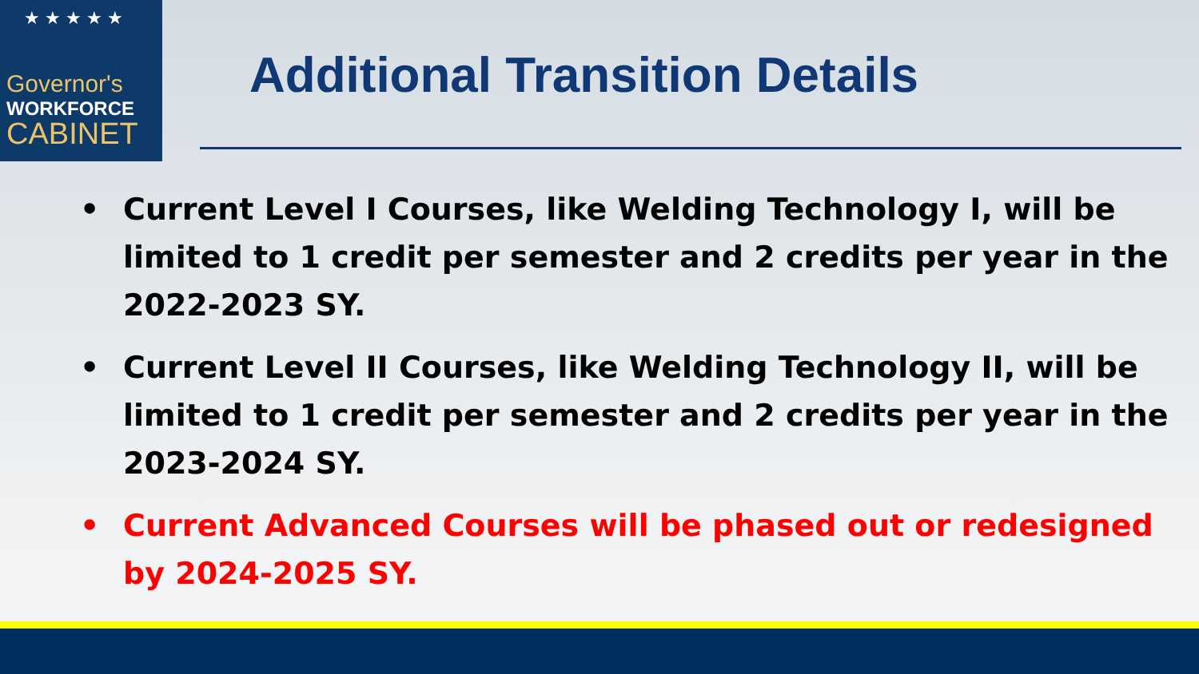★ ★ ★ ★ ★
Governor's
WORKFORCE
CABINET
Additional Transition Details
• Current Level I Courses, like Welding Technology I, will be limited to 1 credit per semester and 2 credits per year in the 2022-2023 SY.
• Current Level II Courses, like Welding Technology II, will be limited to 1 credit per semester and 2 credits per year in the 2023-2024 SY.
• Current Advanced Courses will be phased out or redesigned by 2024-2025 SY.